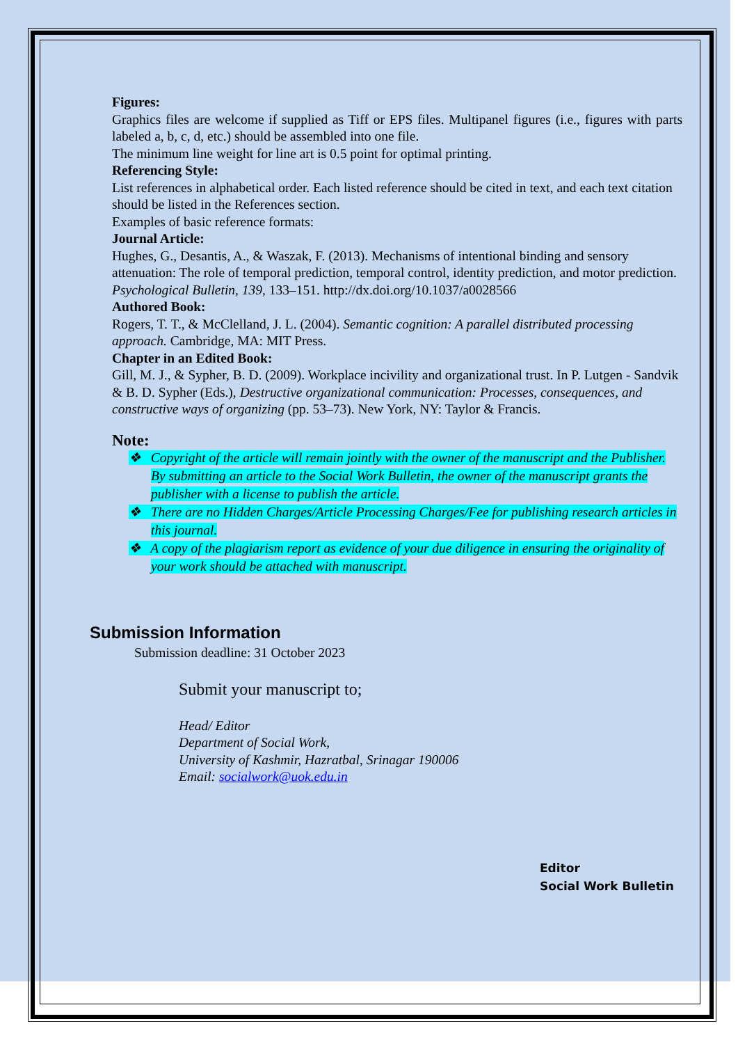Figures:
Graphics files are welcome if supplied as Tiff or EPS files. Multipanel figures (i.e., figures with parts labeled a, b, c, d, etc.) should be assembled into one file.
The minimum line weight for line art is 0.5 point for optimal printing.
Referencing Style:
List references in alphabetical order. Each listed reference should be cited in text, and each text citation should be listed in the References section.
Examples of basic reference formats:
Journal Article:
Hughes, G., Desantis, A., & Waszak, F. (2013). Mechanisms of intentional binding and sensory attenuation: The role of temporal prediction, temporal control, identity prediction, and motor prediction. Psychological Bulletin, 139, 133–151. http://dx.doi.org/10.1037/a0028566
Authored Book:
Rogers, T. T., & McClelland, J. L. (2004). Semantic cognition: A parallel distributed processing approach. Cambridge, MA: MIT Press.
Chapter in an Edited Book:
Gill, M. J., & Sypher, B. D. (2009). Workplace incivility and organizational trust. In P. Lutgen - Sandvik & B. D. Sypher (Eds.), Destructive organizational communication: Processes, consequences, and constructive ways of organizing (pp. 53–73). New York, NY: Taylor & Francis.
Note:
❖ Copyright of the article will remain jointly with the owner of the manuscript and the Publisher. By submitting an article to the Social Work Bulletin, the owner of the manuscript grants the publisher with a license to publish the article.
❖ There are no Hidden Charges/Article Processing Charges/Fee for publishing research articles in this journal.
❖ A copy of the plagiarism report as evidence of your due diligence in ensuring the originality of your work should be attached with manuscript.
Submission Information
Submission deadline: 31 October 2023
Submit your manuscript to;
Head/ Editor
Department of Social Work,
University of Kashmir, Hazratbal, Srinagar 190006
Email: socialwork@uok.edu.in
Editor
Social Work Bulletin